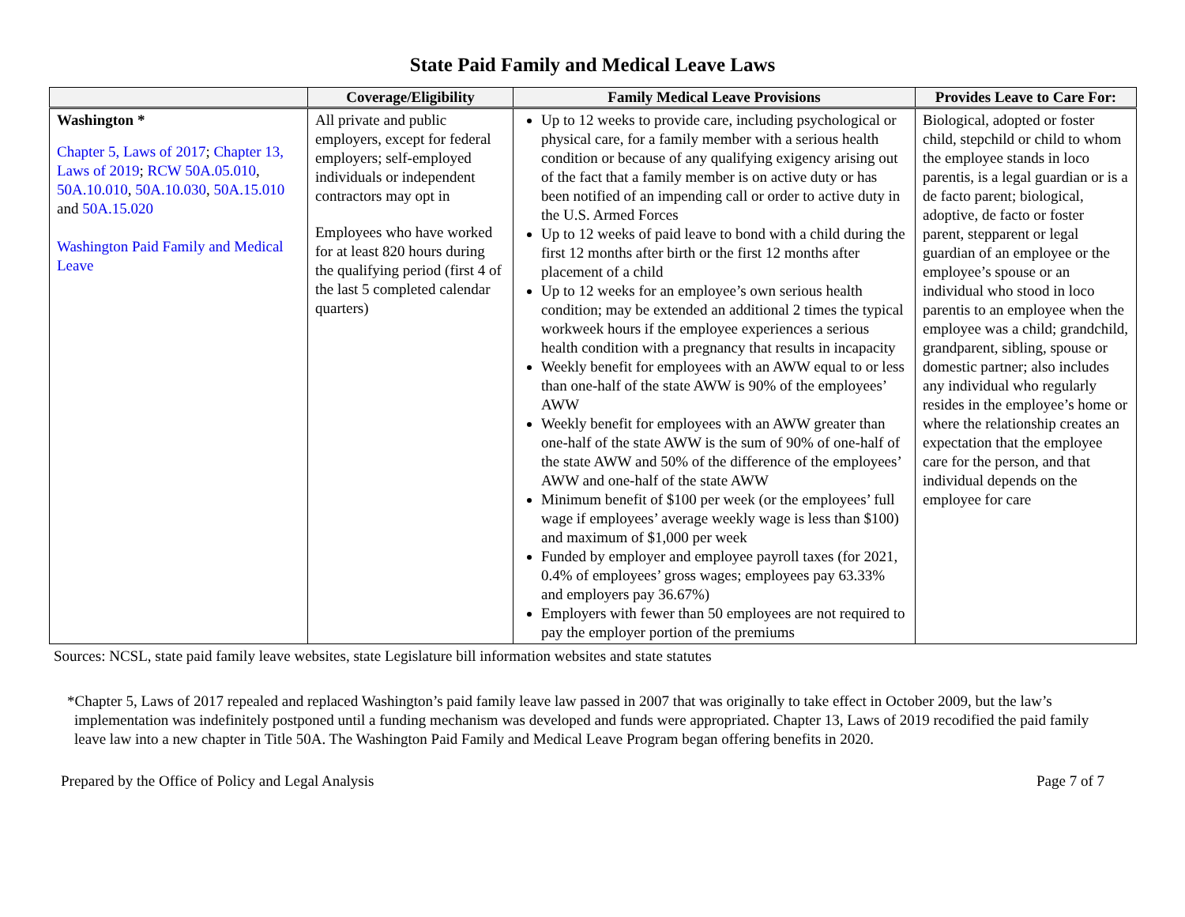State Paid Family and Medical Leave Laws
| | Coverage/Eligibility | Family Medical Leave Provisions | Provides Leave to Care For: |
| --- | --- | --- | --- |
| Washington * Chapter 5, Laws of 2017 ; Chapter 13, Laws of 2019 ; RCW 50A.05.010 , 50A.10.010 , 50A.10.030 , 50A.15.010 and 50A.15.020 Washington Paid Family and Medical Leave | All private and public employers, except for federal employers; self-employed individuals or independent contractors may opt in Employees who have worked for at least 820 hours during the qualifying period (first 4 of the last 5 completed calendar quarters) | Up to 12 weeks to provide care, including psychological or physical care, for a family member with a serious health condition or because of any qualifying exigency arising out of the fact that a family member is on active duty or has been notified of an impending call or order to active duty in the U.S. Armed Forces Up to 12 weeks of paid leave to bond with a child during the first 12 months after birth or the first 12 months after placement of a child Up to 12 weeks for an employee’s own serious health condition; may be extended an additional 2 times the typical workweek hours if the employee experiences a serious health condition with a pregnancy that results in incapacity Weekly benefit for employees with an AWW equal to or less than one-half of the state AWW is 90% of the employees’ AWW Weekly benefit for employees with an AWW greater than one-half of the state AWW is the sum of 90% of one-half of the state AWW and 50% of the difference of the employees’ AWW and one-half of the state AWW Minimum benefit of $100 per week (or the employees’ full wage if employees’ average weekly wage is less than $100) and maximum of $1,000 per week Funded by employer and employee payroll taxes (for 2021, 0.4% of employees’ gross wages; employees pay 63.33% and employers pay 36.67%) Employers with fewer than 50 employees are not required to pay the employer portion of the premiums | Biological, adopted or foster child, stepchild or child to whom the employee stands in loco parentis, is a legal guardian or is a de facto parent; biological, adoptive, de facto or foster parent, stepparent or legal guardian of an employee or the employee’s spouse or an individual who stood in loco parentis to an employee when the employee was a child; grandchild, grandparent, sibling, spouse or domestic partner; also includes any individual who regularly resides in the employee’s home or where the relationship creates an expectation that the employee care for the person, and that individual depends on the employee for care |
Sources: NCSL, state paid family leave websites, state Legislature bill information websites and state statutes
*Chapter 5, Laws of 2017 repealed and replaced Washington’s paid family leave law passed in 2007 that was originally to take effect in October 2009, but the law’s implementation was indefinitely postponed until a funding mechanism was developed and funds were appropriated. Chapter 13, Laws of 2019 recodified the paid family leave law into a new chapter in Title 50A. The Washington Paid Family and Medical Leave Program began offering benefits in 2020.
Prepared by the Office of Policy and Legal Analysis Page 7 of 7